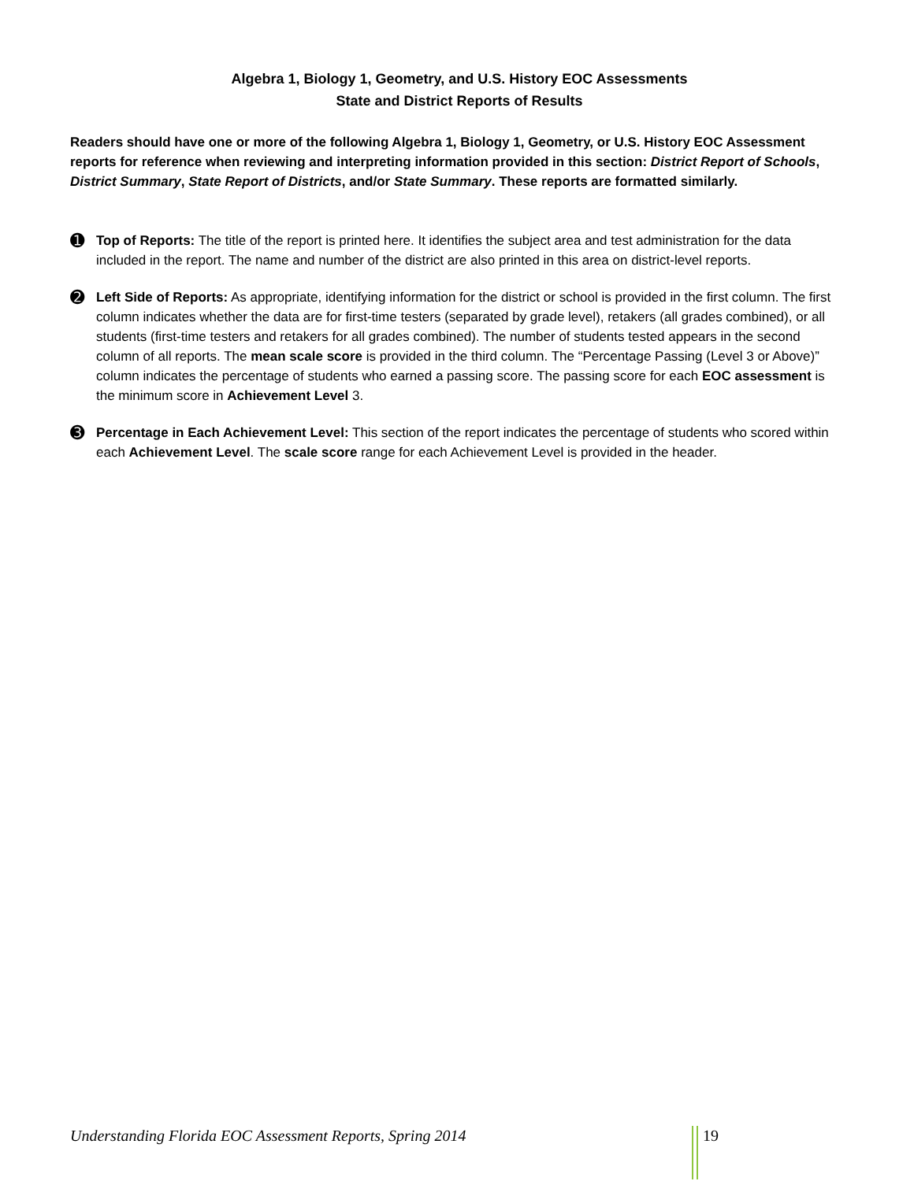Algebra 1, Biology 1, Geometry, and U.S. History EOC Assessments
State and District Reports of Results
Readers should have one or more of the following Algebra 1, Biology 1, Geometry, or U.S. History EOC Assessment reports for reference when reviewing and interpreting information provided in this section: District Report of Schools, District Summary, State Report of Districts, and/or State Summary. These reports are formatted similarly.
➊
Top of Reports: The title of the report is printed here. It identifies the subject area and test administration for the data included in the report. The name and number of the district are also printed in this area on district-level reports.
➋
Left Side of Reports: As appropriate, identifying information for the district or school is provided in the first column. The first column indicates whether the data are for first-time testers (separated by grade level), retakers (all grades combined), or all students (first-time testers and retakers for all grades combined). The number of students tested appears in the second column of all reports. The mean scale score is provided in the third column. The “Percentage Passing (Level 3 or Above)” column indicates the percentage of students who earned a passing score. The passing score for each EOC assessment is the minimum score in Achievement Level 3.
➌
Percentage in Each Achievement Level: This section of the report indicates the percentage of students who scored within each Achievement Level. The scale score range for each Achievement Level is provided in the header.
Understanding Florida EOC Assessment Reports, Spring 2014 19